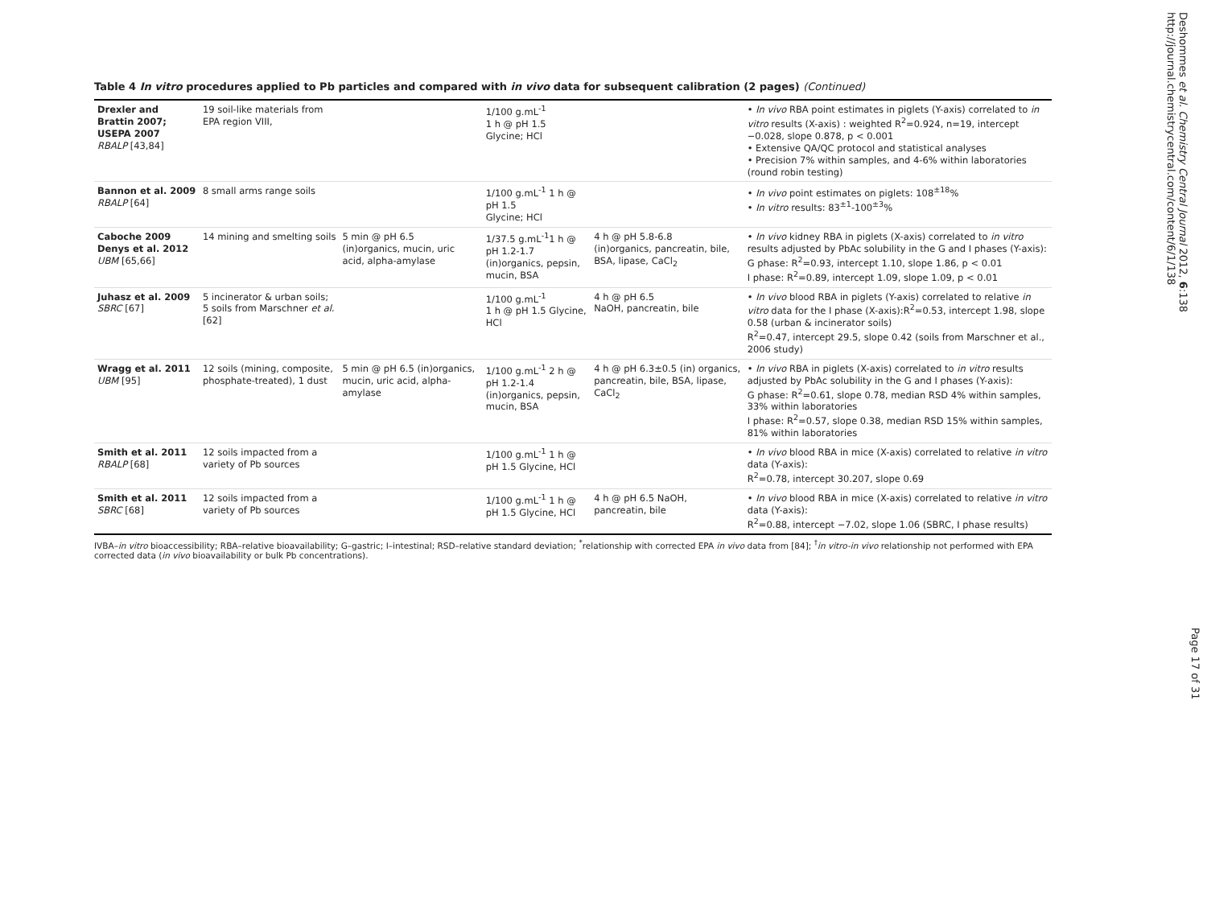Table 4 In vitro procedures applied to Pb particles and compared with in vivo data for subsequent calibration (2 pages) (Continued)
| Drexler and Brattin 2007; USEPA 2007 RBALP [43,84] | 19 soil-like materials from EPA region VIII, | | 1/100 g.mL<sup>-1</sup> 1 h @ pH 1.5 Glycine; HCl | | • In vivo RBA point estimates in piglets (Y-axis) correlated to in vitro results (X-axis) : weighted R<sup>2</sup>=0.924, n=19, intercept −0.028, slope 0.878, p < 0.001 • Extensive QA/QC protocol and statistical analyses • Precision 7% within samples, and 4-6% within laboratories (round robin testing) |
| Bannon et al. 2009 RBALP [64] | 8 small arms range soils | | 1/100 g.mL<sup>-1</sup> 1 h @ pH 1.5 Glycine; HCl | | • In vivo point estimates on piglets: 108<sup>±18</sup>% • In vitro results: 83<sup>±1</sup>-100<sup>±3</sup>% |
| Caboche 2009 Denys et al. 2012 UBM [65,66] | 14 mining and smelting soils | 5 min @ pH 6.5 (in)organics, mucin, uric acid, alpha-amylase | 1/37.5 g.mL<sup>-1</sup>1 h @ pH 1.2-1.7 (in)organics, pepsin, mucin, BSA | 4 h @ pH 5.8-6.8 (in)organics, pancreatin, bile, BSA, lipase, CaCl<sub>2</sub> | • In vivo kidney RBA in piglets (X-axis) correlated to in vitro results adjusted by PbAc solubility in the G and I phases (Y-axis): G phase: R<sup>2</sup>=0.93, intercept 1.10, slope 1.86, p < 0.01 I phase: R<sup>2</sup>=0.89, intercept 1.09, slope 1.09, p < 0.01 |
| Juhasz et al. 2009 SBRC [67] | 5 incinerator & urban soils; 5 soils from Marschner et al. [62] | | 1/100 g.mL<sup>-1</sup> 1 h @ pH 1.5 Glycine, HCl | 4 h @ pH 6.5 NaOH, pancreatin, bile | • In vivo blood RBA in piglets (Y-axis) correlated to relative in vitro data for the I phase (X-axis):R<sup>2</sup>=0.53, intercept 1.98, slope 0.58 (urban & incinerator soils) R<sup>2</sup>=0.47, intercept 29.5, slope 0.42 (soils from Marschner et al., 2006 study) |
| Wragg et al. 2011 UBM [95] | 12 soils (mining, composite, phosphate-treated), 1 dust | 5 min @ pH 6.5 (in)organics, mucin, uric acid, alpha-amylase | 1/100 g.mL<sup>-1</sup> 2 h @ pH 1.2-1.4 (in)organics, pepsin, mucin, BSA | 4 h @ pH 6.3±0.5 (in) organics, pancreatin, bile, BSA, lipase, CaCl<sub>2</sub> | • In vivo RBA in piglets (X-axis) correlated to in vitro results adjusted by PbAc solubility in the G and I phases (Y-axis): G phase: R<sup>2</sup>=0.61, slope 0.78, median RSD 4% within samples, 33% within laboratories I phase: R<sup>2</sup>=0.57, slope 0.38, median RSD 15% within samples, 81% within laboratories |
| Smith et al. 2011 RBALP [68] | 12 soils impacted from a variety of Pb sources | | 1/100 g.mL<sup>-1</sup> 1 h @ pH 1.5 Glycine, HCl | | • In vivo blood RBA in mice (X-axis) correlated to relative in vitro data (Y-axis): R<sup>2</sup>=0.78, intercept 30.207, slope 0.69 |
| Smith et al. 2011 SBRC [68] | 12 soils impacted from a variety of Pb sources | | 1/100 g.mL<sup>-1</sup> 1 h @ pH 1.5 Glycine, HCl | 4 h @ pH 6.5 NaOH, pancreatin, bile | • In vivo blood RBA in mice (X-axis) correlated to relative in vitro data (Y-axis): R<sup>2</sup>=0.88, intercept −7.02, slope 1.06 (SBRC, I phase results) |
IVBA–in vitro bioaccessibility; RBA–relative bioavailability; G–gastric; I–intestinal; RSD–relative standard deviation; <sup>*</sup>relationship with corrected EPA in vivo data from [84]; <sup>†</sup>in vitro-in vivo relationship not performed with EPA corrected data (in vivo bioavailability or bulk Pb concentrations).
Deshommes et al. Chemistry Central Journal 2012, 6:138
http://journal.chemistrycentral.com/content/6/1/138
Page 17 of 31